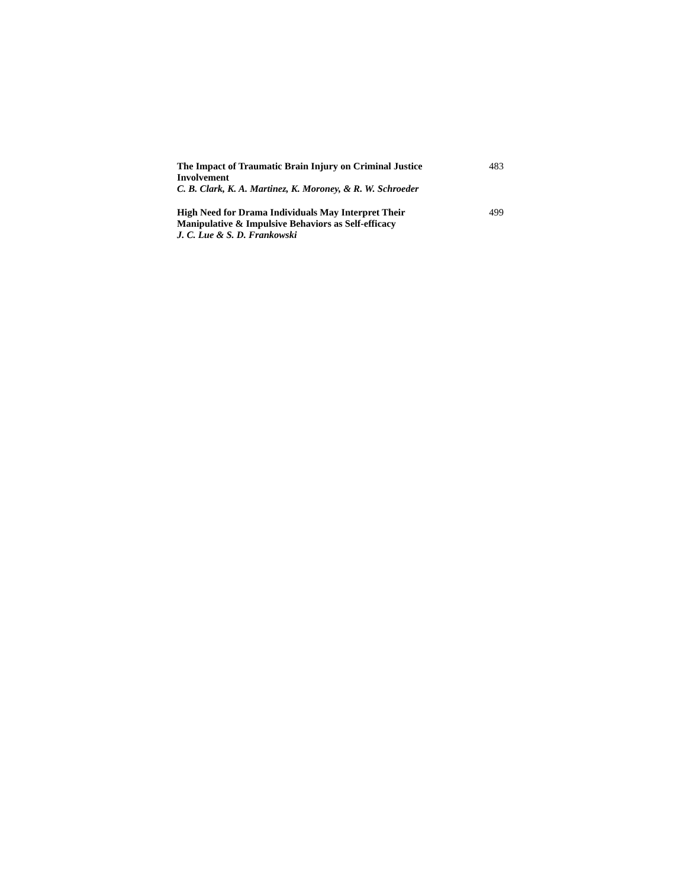The Impact of Traumatic Brain Injury on Criminal Justice Involvement
C. B. Clark, K. A. Martinez, K. Moroney, & R. W. Schroeder
483
High Need for Drama Individuals May Interpret Their Manipulative & Impulsive Behaviors as Self-efficacy
J. C. Lue & S. D. Frankowski
499